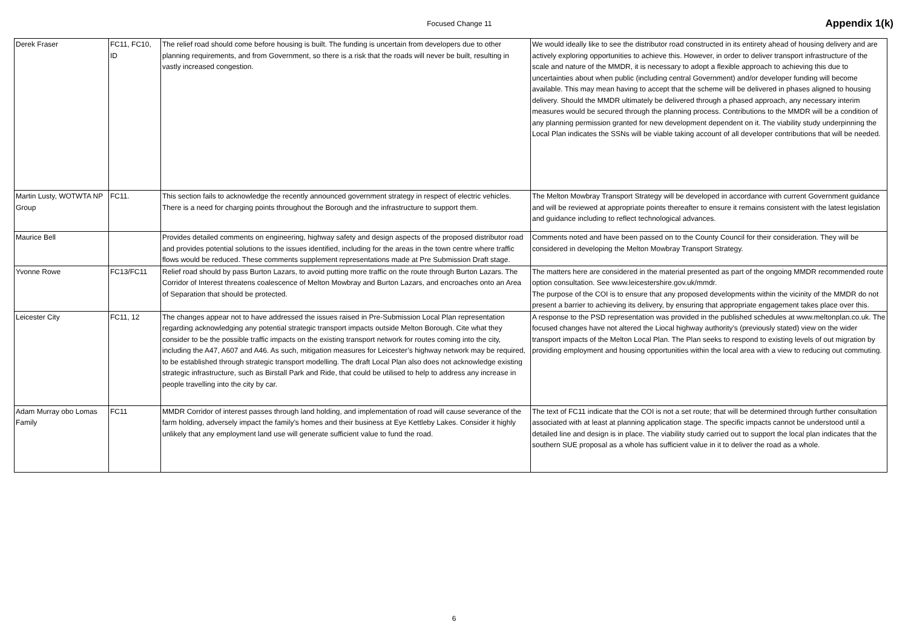Focused Change 11 Appendix 1(k)
| Derek Fraser | FC11, FC10, ID | The relief road should come before housing is built. The funding is uncertain from developers due to other planning requirements, and from Government, so there is a risk that the roads will never be built, resulting in vastly increased congestion. | We would ideally like to see the distributor road constructed in its entirety ahead of housing delivery and are actively exploring opportunities to achieve this. However, in order to deliver transport infrastructure of the scale and nature of the MMDR, it is necessary to adopt a flexible approach to achieving this due to uncertainties about when public (including central Government) and/or developer funding will become available. This may mean having to accept that the scheme will be delivered in phases aligned to housing delivery. Should the MMDR ultimately be delivered through a phased approach, any necessary interim measures would be secured through the planning process. Contributions to the MMDR will be a condition of any planning permission granted for new development dependent on it. The viability study underpinning the Local Plan indicates the SSNs will be viable taking account of all developer contributions that will be needed. |
| Martin Lusty, WOTWTA NP Group | FC11. | This section fails to acknowledge the recently announced government strategy in respect of electric vehicles. There is a need for charging points throughout the Borough and the infrastructure to support them. | The Melton Mowbray Transport Strategy will be developed in accordance with current Government guidance and will be reviewed at appropriate points thereafter to ensure it remains consistent with the latest legislation and guidance including to reflect technological advances. |
| Maurice Bell | | Provides detailed comments on engineering, highway safety and design aspects of the proposed distributor road and provides potential solutions to the issues identified, including for the areas in the town centre where traffic flows would be reduced. These comments supplement representations made at Pre Submission Draft stage. | Comments noted and have been passed on to the County Council for their consideration. They will be considered in developing the Melton Mowbray Transport Strategy. |
| Yvonne Rowe | FC13/FC11 | Relief road should by pass Burton Lazars, to avoid putting more traffic on the route through Burton Lazars. The Corridor of Interest threatens coalescence of Melton Mowbray and Burton Lazars, and encroaches onto an Area of Separation that should be protected. | The matters here are considered in the material presented as part of the ongoing MMDR recommended route option consultation. See www.leicestershire.gov.uk/mmdr. The purpose of the COI is to ensure that any proposed developments within the vicinity of the MMDR do not present a barrier to achieving its delivery, by ensuring that appropriate engagement takes place over this. |
| Leicester City | FC11, 12 | The changes appear not to have addressed the issues raised in Pre-Submission Local Plan representation regarding acknowledging any potential strategic transport impacts outside Melton Borough. Cite what they consider to be the possible traffic impacts on the existing transport network for routes coming into the city, including the A47, A607 and A46. As such, mitigation measures for Leicester’s highway network may be required, to be established through strategic transport modelling. The draft Local Plan also does not acknowledge existing strategic infrastructure, such as Birstall Park and Ride, that could be utilised to help to address any increase in people travelling into the city by car. | A response to the PSD representation was provided in the published schedules at www.meltonplan.co.uk. The focused changes have not altered the Liocal highway authority's (previously stated) view on the wider transport impacts of the Melton Local Plan. The Plan seeks to respond to existing levels of out migration by providing employment and housing opportunities within the local area with a view to reducing out commuting. |
| Adam Murray obo Lomas Family | FC11 | MMDR Corridor of interest passes through land holding, and implementation of road will cause severance of the farm holding, adversely impact the family’s homes and their business at Eye Kettleby Lakes. Consider it highly unlikely that any employment land use will generate sufficient value to fund the road. | The text of FC11 indicate that the COI is not a set route; that will be determined through further consultation associated with at least at planning application stage. The specific impacts cannot be understood until a detailed line and design is in place. The viability study carried out to support the local plan indicates that the southern SUE proposal as a whole has sufficient value in it to deliver the road as a whole. |
6